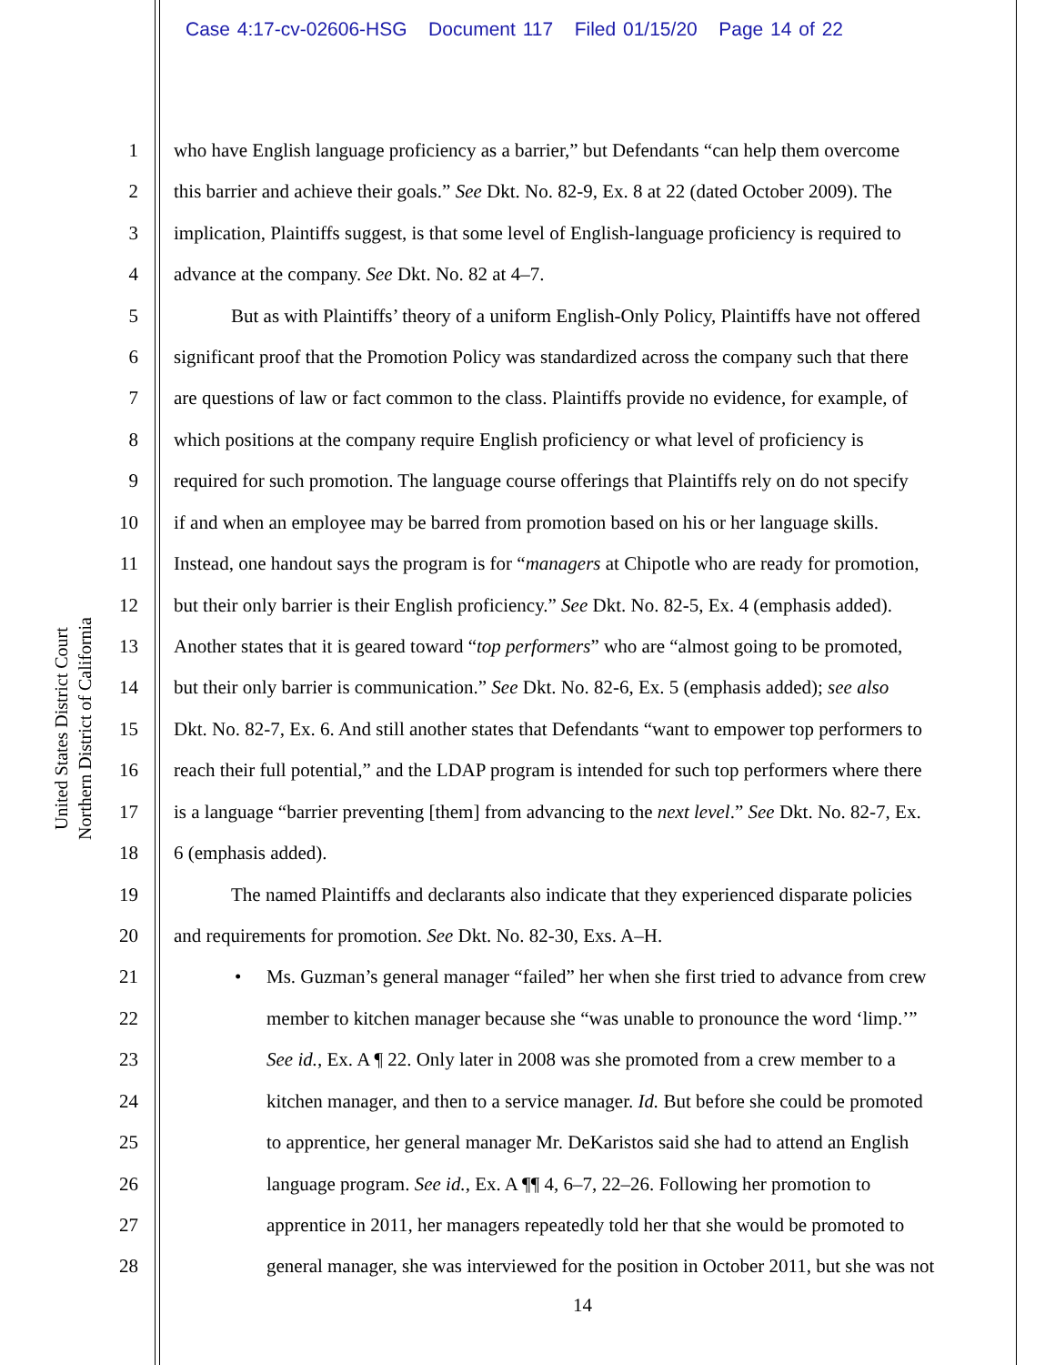Case 4:17-cv-02606-HSG Document 117 Filed 01/15/20 Page 14 of 22
United States District Court
Northern District of California
1 who have English language proficiency as a barrier,” but Defendants “can help them overcome
2 this barrier and achieve their goals.” See Dkt. No. 82-9, Ex. 8 at 22 (dated October 2009). The
3 implication, Plaintiffs suggest, is that some level of English-language proficiency is required to
4 advance at the company. See Dkt. No. 82 at 4–7.
5 But as with Plaintiffs’ theory of a uniform English-Only Policy, Plaintiffs have not offered
6 significant proof that the Promotion Policy was standardized across the company such that there
7 are questions of law or fact common to the class. Plaintiffs provide no evidence, for example, of
8 which positions at the company require English proficiency or what level of proficiency is
9 required for such promotion. The language course offerings that Plaintiffs rely on do not specify
10 if and when an employee may be barred from promotion based on his or her language skills.
11 Instead, one handout says the program is for “managers at Chipotle who are ready for promotion,
12 but their only barrier is their English proficiency.” See Dkt. No. 82-5, Ex. 4 (emphasis added).
13 Another states that it is geared toward “top performers” who are “almost going to be promoted,
14 but their only barrier is communication.” See Dkt. No. 82-6, Ex. 5 (emphasis added); see also
15 Dkt. No. 82-7, Ex. 6. And still another states that Defendants “want to empower top performers to
16 reach their full potential,” and the LDAP program is intended for such top performers where there
17 is a language “barrier preventing [them] from advancing to the next level.” See Dkt. No. 82-7, Ex.
18 6 (emphasis added).
19 The named Plaintiffs and declarants also indicate that they experienced disparate policies
20 and requirements for promotion. See Dkt. No. 82-30, Exs. A–H.
21 • Ms. Guzman’s general manager “failed” her when she first tried to advance from crew
22 member to kitchen manager because she “was unable to pronounce the word ‘limp.’”
23 See id., Ex. A ¶ 22. Only later in 2008 was she promoted from a crew member to a
24 kitchen manager, and then to a service manager. Id. But before she could be promoted
25 to apprentice, her general manager Mr. DeKaristos said she had to attend an English
26 language program. See id., Ex. A ¶¶ 4, 6–7, 22–26. Following her promotion to
27 apprentice in 2011, her managers repeatedly told her that she would be promoted to
28 general manager, she was interviewed for the position in October 2011, but she was not
14